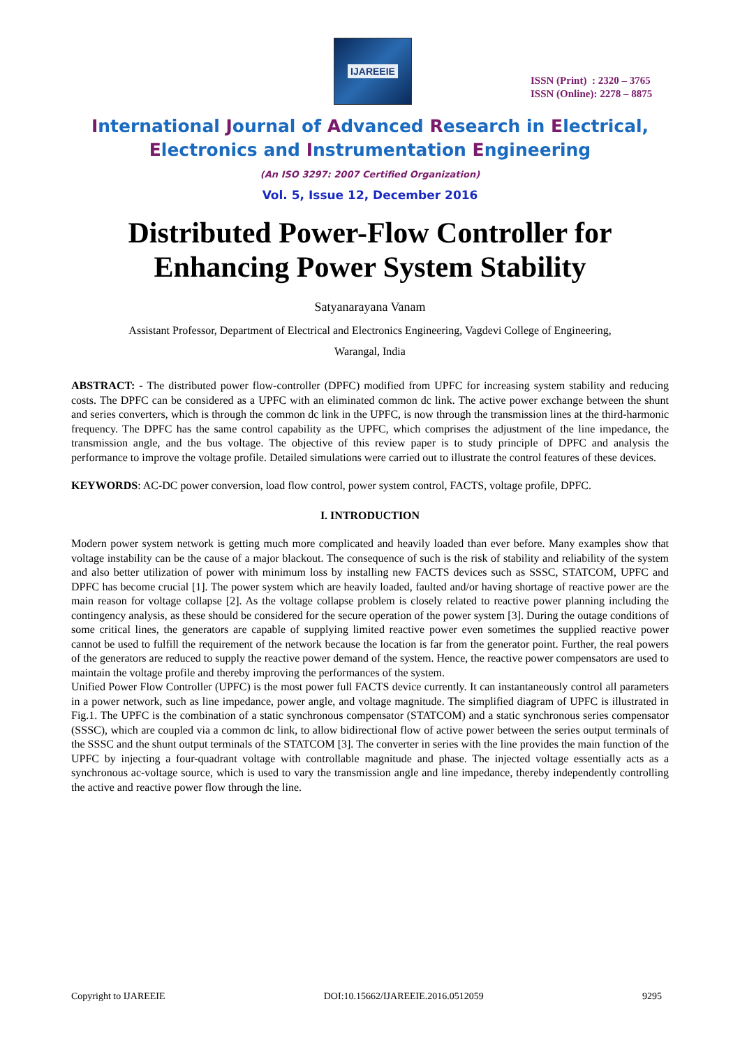IJAREEIE
ISSN (Print) : 2320 – 3765
ISSN (Online): 2278 – 8875
International Journal of Advanced Research in Electrical,
Electronics and Instrumentation Engineering
(An ISO 3297: 2007 Certified Organization)
Vol. 5, Issue 12, December 2016
Distributed Power-Flow Controller for
Enhancing Power System Stability
Satyanarayana Vanam
Assistant Professor, Department of Electrical and Electronics Engineering, Vagdevi College of Engineering,
Warangal, India
ABSTRACT: - The distributed power flow-controller (DPFC) modified from UPFC for increasing system stability and reducing costs. The DPFC can be considered as a UPFC with an eliminated common dc link. The active power exchange between the shunt and series converters, which is through the common dc link in the UPFC, is now through the transmission lines at the third-harmonic frequency. The DPFC has the same control capability as the UPFC, which comprises the adjustment of the line impedance, the transmission angle, and the bus voltage. The objective of this review paper is to study principle of DPFC and analysis the performance to improve the voltage profile. Detailed simulations were carried out to illustrate the control features of these devices.
KEYWORDS: AC-DC power conversion, load flow control, power system control, FACTS, voltage profile, DPFC.
I. INTRODUCTION
Modern power system network is getting much more complicated and heavily loaded than ever before. Many examples show that voltage instability can be the cause of a major blackout. The consequence of such is the risk of stability and reliability of the system and also better utilization of power with minimum loss by installing new FACTS devices such as SSSC, STATCOM, UPFC and DPFC has become crucial [1]. The power system which are heavily loaded, faulted and/or having shortage of reactive power are the main reason for voltage collapse [2]. As the voltage collapse problem is closely related to reactive power planning including the contingency analysis, as these should be considered for the secure operation of the power system [3]. During the outage conditions of some critical lines, the generators are capable of supplying limited reactive power even sometimes the supplied reactive power cannot be used to fulfill the requirement of the network because the location is far from the generator point. Further, the real powers of the generators are reduced to supply the reactive power demand of the system. Hence, the reactive power compensators are used to maintain the voltage profile and thereby improving the performances of the system.
Unified Power Flow Controller (UPFC) is the most power full FACTS device currently. It can instantaneously control all parameters in a power network, such as line impedance, power angle, and voltage magnitude. The simplified diagram of UPFC is illustrated in Fig.1. The UPFC is the combination of a static synchronous compensator (STATCOM) and a static synchronous series compensator (SSSC), which are coupled via a common dc link, to allow bidirectional flow of active power between the series output terminals of the SSSC and the shunt output terminals of the STATCOM [3]. The converter in series with the line provides the main function of the UPFC by injecting a four-quadrant voltage with controllable magnitude and phase. The injected voltage essentially acts as a synchronous ac-voltage source, which is used to vary the transmission angle and line impedance, thereby independently controlling the active and reactive power flow through the line.
Copyright to IJAREEIE DOI:10.15662/IJAREEIE.2016.0512059 9295